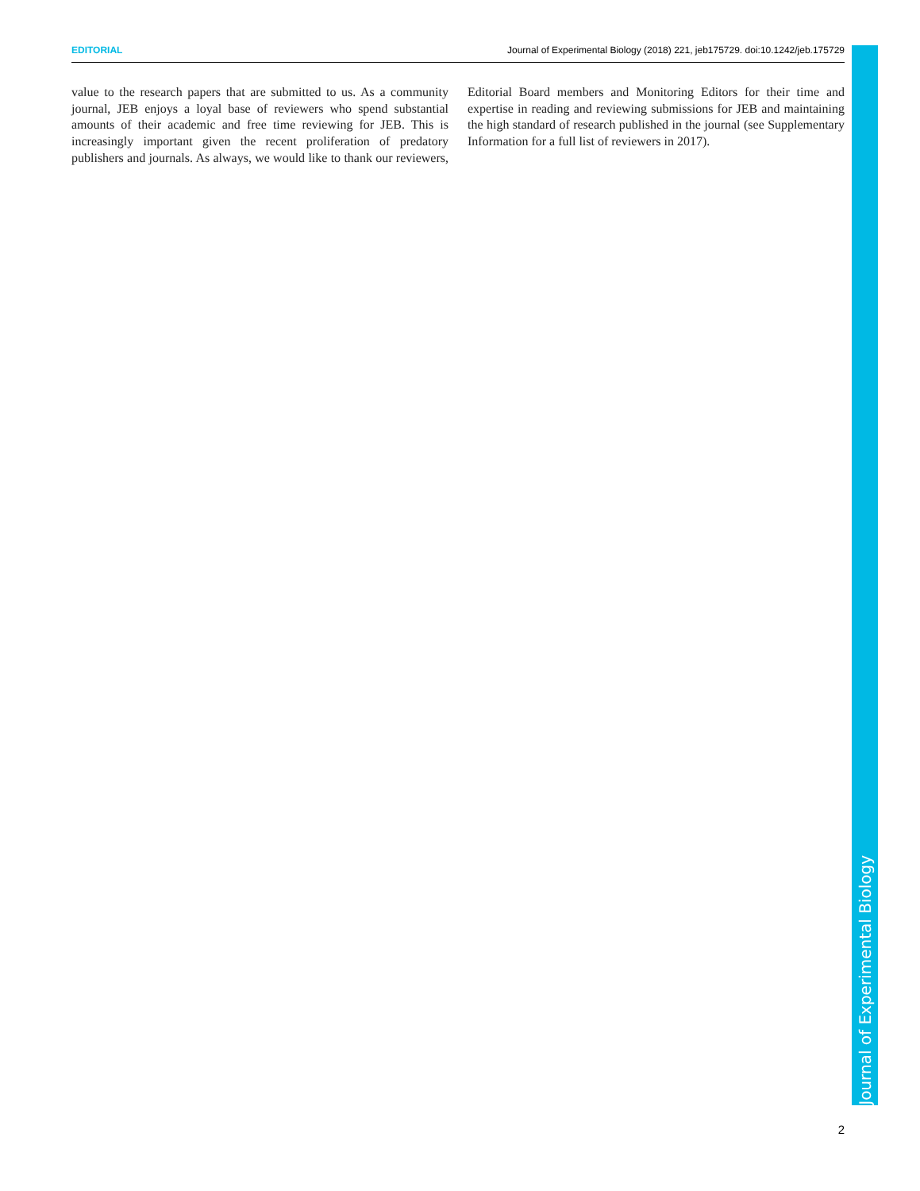EDITORIAL Journal of Experimental Biology (2018) 221, jeb175729. doi:10.1242/jeb.175729
value to the research papers that are submitted to us. As a community journal, JEB enjoys a loyal base of reviewers who spend substantial amounts of their academic and free time reviewing for JEB. This is increasingly important given the recent proliferation of predatory publishers and journals. As always, we would like to thank our reviewers, Editorial Board members and Monitoring Editors for their time and expertise in reading and reviewing submissions for JEB and maintaining the high standard of research published in the journal (see Supplementary Information for a full list of reviewers in 2017).
Journal of Experimental Biology
2